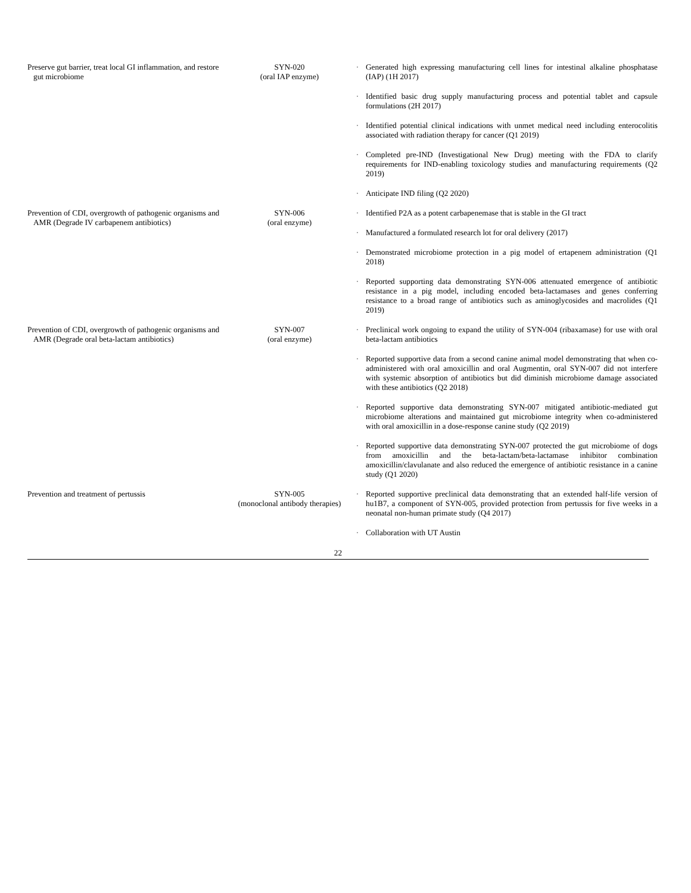| Preserve gut barrier, treat local GI inflammation, and restore gut microbiome | SYN-020 (oral IAP enzyme) | · | Generated high expressing manufacturing cell lines for intestinal alkaline phosphatase (IAP) (1H 2017) |
| | | · | Identified basic drug supply manufacturing process and potential tablet and capsule formulations (2H 2017) |
| | | · | Identified potential clinical indications with unmet medical need including enterocolitis associated with radiation therapy for cancer (Q1 2019) |
| | | · | Completed pre-IND (Investigational New Drug) meeting with the FDA to clarify requirements for IND-enabling toxicology studies and manufacturing requirements (Q2 2019) |
| | | · | Anticipate IND filing (Q2 2020) |
| Prevention of CDI, overgrowth of pathogenic organisms and AMR (Degrade IV carbapenem antibiotics) | SYN-006 (oral enzyme) | · | Identified P2A as a potent carbapenemase that is stable in the GI tract |
| | | · | Manufactured a formulated research lot for oral delivery (2017) |
| | | · | Demonstrated microbiome protection in a pig model of ertapenem administration (Q1 2018) |
| | | · | Reported supporting data demonstrating SYN-006 attenuated emergence of antibiotic resistance in a pig model, including encoded beta-lactamases and genes conferring resistance to a broad range of antibiotics such as aminoglycosides and macrolides (Q1 2019) |
| Prevention of CDI, overgrowth of pathogenic organisms and AMR (Degrade oral beta-lactam antibiotics) | SYN-007 (oral enzyme) | · | Preclinical work ongoing to expand the utility of SYN-004 (ribaxamase) for use with oral beta-lactam antibiotics |
| | | · | Reported supportive data from a second canine animal model demonstrating that when co-administered with oral amoxicillin and oral Augmentin, oral SYN-007 did not interfere with systemic absorption of antibiotics but did diminish microbiome damage associated with these antibiotics (Q2 2018) |
| | | · | Reported supportive data demonstrating SYN-007 mitigated antibiotic-mediated gut microbiome alterations and maintained gut microbiome integrity when co-administered with oral amoxicillin in a dose-response canine study (Q2 2019) |
| | | · | Reported supportive data demonstrating SYN-007 protected the gut microbiome of dogs from amoxicillin and the beta-lactam/beta-lactamase inhibitor combination amoxicillin/clavulanate and also reduced the emergence of antibiotic resistance in a canine study (Q1 2020) |
| Prevention and treatment of pertussis | SYN-005 (monoclonal antibody therapies) | · | Reported supportive preclinical data demonstrating that an extended half-life version of hu1B7, a component of SYN-005, provided protection from pertussis for five weeks in a neonatal non-human primate study (Q4 2017) |
| | | · | Collaboration with UT Austin |
22